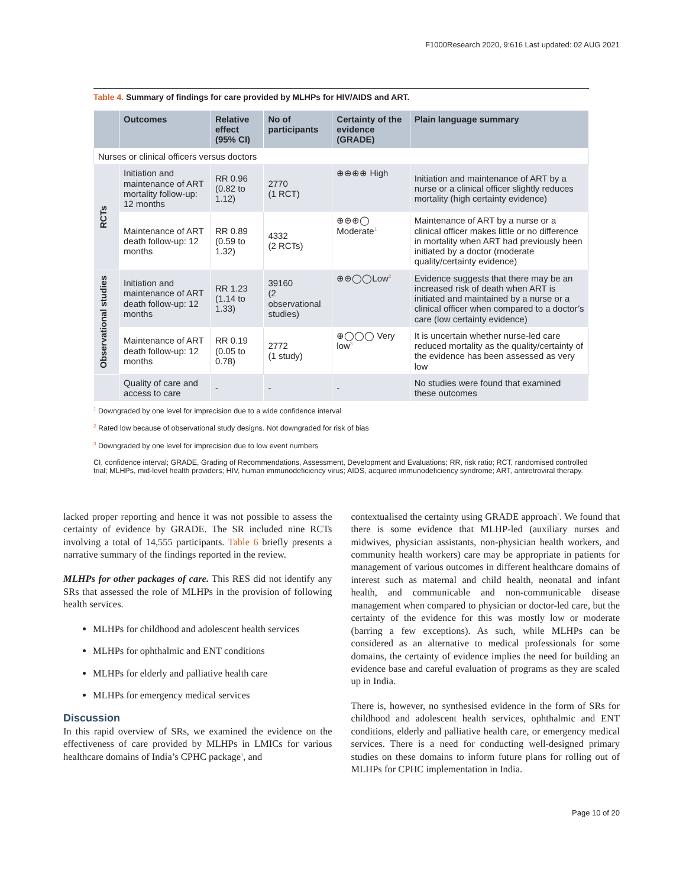F1000Research 2020, 9:616 Last updated: 02 AUG 2021
Table 4. Summary of findings for care provided by MLHPs for HIV/AIDS and ART.
| | Outcomes | Relative effect (95% CI) | No of participants | Certainty of the evidence (GRADE) | Plain language summary |
| --- | --- | --- | --- | --- | --- |
| Nurses or clinical officers versus doctors | | | | | |
| RCTs | Initiation and maintenance of ART mortality follow-up: 12 months | RR 0.96 (0.82 to 1.12) | 2770 (1 RCT) | ⊕⊕⊕⊕ High | Initiation and maintenance of ART by a nurse or a clinical officer slightly reduces mortality (high certainty evidence) |
| | Maintenance of ART death follow-up: 12 months | RR 0.89 (0.59 to 1.32) | 4332 (2 RCTs) | ⊕⊕⊕◯ Moderate<sup>1</sup> | Maintenance of ART by a nurse or a clinical officer makes little or no difference in mortality when ART had previously been initiated by a doctor (moderate quality/certainty evidence) |
| Observational studies | Initiation and maintenance of ART death follow-up: 12 months | RR 1.23 (1.14 to 1.33) | 39160 (2 observational studies) | ⊕⊕◯◯Low<sup>2</sup> | Evidence suggests that there may be an increased risk of death when ART is initiated and maintained by a nurse or a clinical officer when compared to a doctor’s care (low certainty evidence) |
| | Maintenance of ART death follow-up: 12 months | RR 0.19 (0.05 to 0.78) | 2772 (1 study) | ⊕◯◯◯ Very low<sup>3</sup> | It is uncertain whether nurse-led care reduced mortality as the quality/certainty of the evidence has been assessed as very low |
| | Quality of care and access to care | - | - | - | No studies were found that examined these outcomes |
<sup>1</sup> Downgraded by one level for imprecision due to a wide confidence interval
<sup>2</sup> Rated low because of observational study designs. Not downgraded for risk of bias
<sup>3</sup> Downgraded by one level for imprecision due to low event numbers
CI, confidence interval; GRADE, Grading of Recommendations, Assessment, Development and Evaluations; RR, risk ratio; RCT, randomised controlled trial; MLHPs, mid-level health providers; HIV, human immunodeficiency virus; AIDS, acquired immunodeficiency syndrome; ART, antiretroviral therapy.
lacked proper reporting and hence it was not possible to assess the certainty of evidence by GRADE. The SR included nine RCTs involving a total of 14,555 participants. Table 6 briefly presents a narrative summary of the findings reported in the review.
MLHPs for other packages of care. This RES did not identify any SRs that assessed the role of MLHPs in the provision of following health services.
MLHPs for childhood and adolescent health services
MLHPs for ophthalmic and ENT conditions
MLHPs for elderly and palliative health care
MLHPs for emergency medical services
Discussion
In this rapid overview of SRs, we examined the evidence on the effectiveness of care provided by MLHPs in LMICs for various healthcare domains of India’s CPHC package<sup>3</sup>, and
contextualised the certainty using GRADE approach<sup>7</sup>. We found that there is some evidence that MLHP-led (auxiliary nurses and midwives, physician assistants, non-physician health workers, and community health workers) care may be appropriate in patients for management of various outcomes in different healthcare domains of interest such as maternal and child health, neonatal and infant health, and communicable and non-communicable disease management when compared to physician or doctor-led care, but the certainty of the evidence for this was mostly low or moderate (barring a few exceptions). As such, while MLHPs can be considered as an alternative to medical professionals for some domains, the certainty of evidence implies the need for building an evidence base and careful evaluation of programs as they are scaled up in India.
There is, however, no synthesised evidence in the form of SRs for childhood and adolescent health services, ophthalmic and ENT conditions, elderly and palliative health care, or emergency medical services. There is a need for conducting well-designed primary studies on these domains to inform future plans for rolling out of MLHPs for CPHC implementation in India.
Page 10 of 20